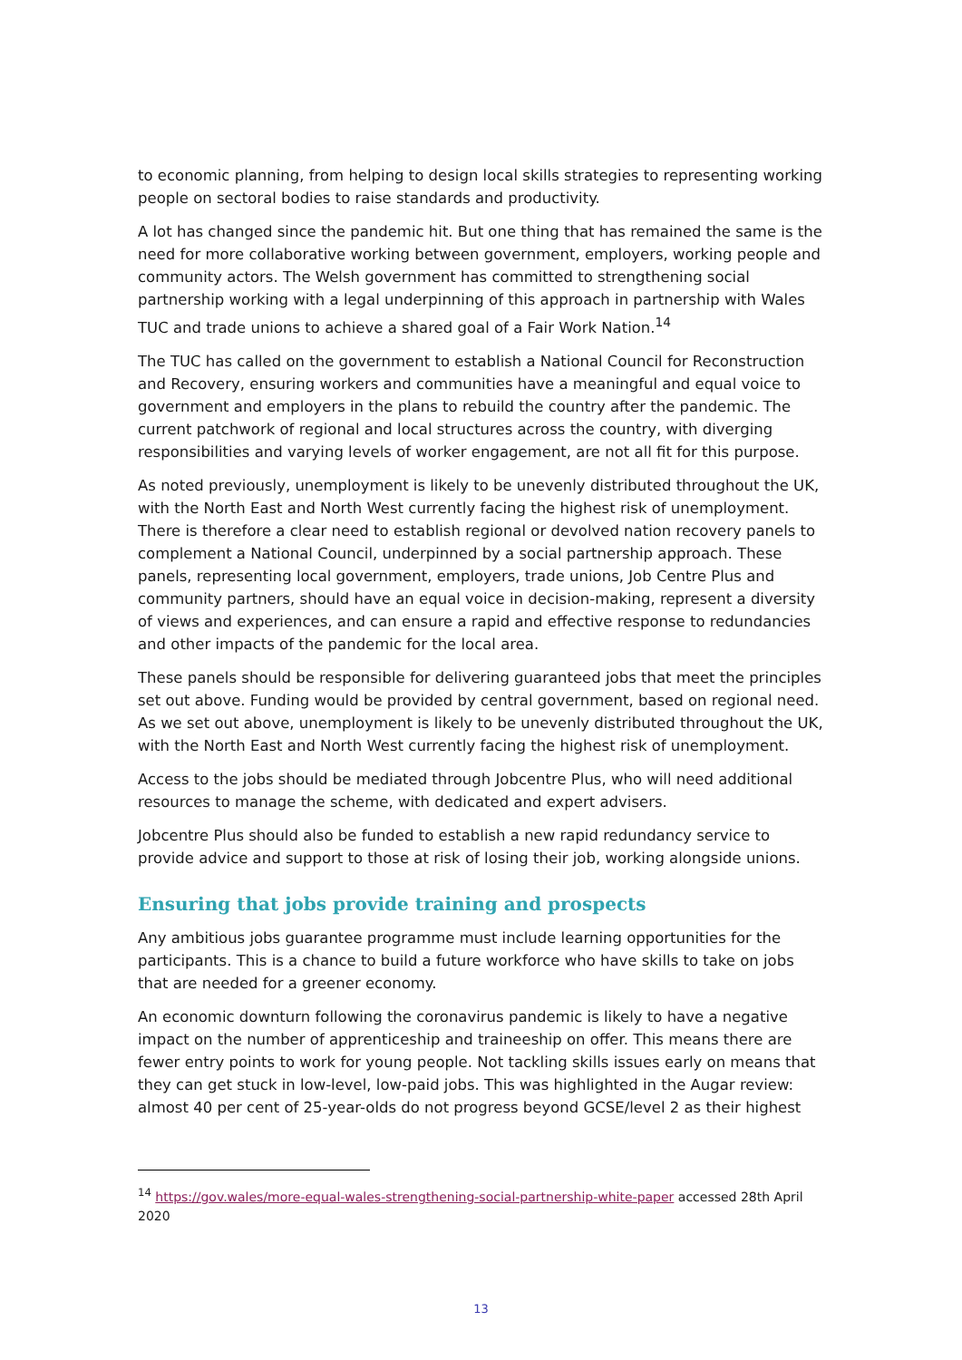to economic planning, from helping to design local skills strategies to representing working people on sectoral bodies to raise standards and productivity.
A lot has changed since the pandemic hit. But one thing that has remained the same is the need for more collaborative working between government, employers, working people and community actors. The Welsh government has committed to strengthening social partnership working with a legal underpinning of this approach in partnership with Wales TUC and trade unions to achieve a shared goal of a Fair Work Nation.<sup>14</sup>
The TUC has called on the government to establish a National Council for Reconstruction and Recovery, ensuring workers and communities have a meaningful and equal voice to government and employers in the plans to rebuild the country after the pandemic. The current patchwork of regional and local structures across the country, with diverging responsibilities and varying levels of worker engagement, are not all fit for this purpose.
As noted previously, unemployment is likely to be unevenly distributed throughout the UK, with the North East and North West currently facing the highest risk of unemployment. There is therefore a clear need to establish regional or devolved nation recovery panels to complement a National Council, underpinned by a social partnership approach. These panels, representing local government, employers, trade unions, Job Centre Plus and community partners, should have an equal voice in decision-making, represent a diversity of views and experiences, and can ensure a rapid and effective response to redundancies and other impacts of the pandemic for the local area.
These panels should be responsible for delivering guaranteed jobs that meet the principles set out above. Funding would be provided by central government, based on regional need. As we set out above, unemployment is likely to be unevenly distributed throughout the UK, with the North East and North West currently facing the highest risk of unemployment.
Access to the jobs should be mediated through Jobcentre Plus, who will need additional resources to manage the scheme, with dedicated and expert advisers.
Jobcentre Plus should also be funded to establish a new rapid redundancy service to provide advice and support to those at risk of losing their job, working alongside unions.
Ensuring that jobs provide training and prospects
Any ambitious jobs guarantee programme must include learning opportunities for the participants. This is a chance to build a future workforce who have skills to take on jobs that are needed for a greener economy.
An economic downturn following the coronavirus pandemic is likely to have a negative impact on the number of apprenticeship and traineeship on offer. This means there are fewer entry points to work for young people. Not tackling skills issues early on means that they can get stuck in low-level, low-paid jobs. This was highlighted in the Augar review: almost 40 per cent of 25-year-olds do not progress beyond GCSE/level 2 as their highest
<sup>14</sup> https://gov.wales/more-equal-wales-strengthening-social-partnership-white-paper accessed 28th April 2020
13